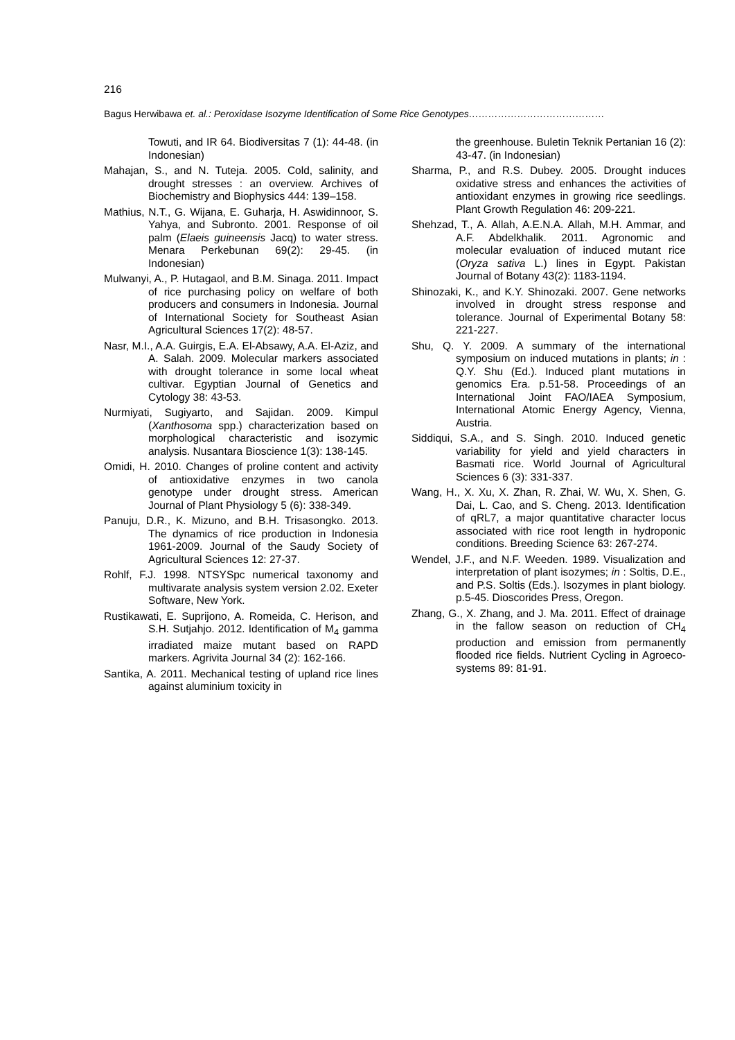216
Bagus Herwibawa et. al.: Peroxidase Isozyme Identification of Some Rice Genotypes……………………………………
Towuti, and IR 64. Biodiversitas 7 (1): 44-48. (in Indonesian)
Mahajan, S., and N. Tuteja. 2005. Cold, salinity, and drought stresses : an overview. Archives of Biochemistry and Biophysics 444: 139–158.
Mathius, N.T., G. Wijana, E. Guharja, H. Aswidinnoor, S. Yahya, and Subronto. 2001. Response of oil palm (Elaeis guineensis Jacq) to water stress. Menara Perkebunan 69(2): 29-45. (in Indonesian)
Mulwanyi, A., P. Hutagaol, and B.M. Sinaga. 2011. Impact of rice purchasing policy on welfare of both producers and consumers in Indonesia. Journal of International Society for Southeast Asian Agricultural Sciences 17(2): 48-57.
Nasr, M.I., A.A. Guirgis, E.A. El-Absawy, A.A. El-Aziz, and A. Salah. 2009. Molecular markers associated with drought tolerance in some local wheat cultivar. Egyptian Journal of Genetics and Cytology 38: 43-53.
Nurmiyati, Sugiyarto, and Sajidan. 2009. Kimpul (Xanthosoma spp.) characterization based on morphological characteristic and isozymic analysis. Nusantara Bioscience 1(3): 138-145.
Omidi, H. 2010. Changes of proline content and activity of antioxidative enzymes in two canola genotype under drought stress. American Journal of Plant Physiology 5 (6): 338-349.
Panuju, D.R., K. Mizuno, and B.H. Trisasongko. 2013. The dynamics of rice production in Indonesia 1961-2009. Journal of the Saudy Society of Agricultural Sciences 12: 27-37.
Rohlf, F.J. 1998. NTSYSpc numerical taxonomy and multivarate analysis system version 2.02. Exeter Software, New York.
Rustikawati, E. Suprijono, A. Romeida, C. Herison, and S.H. Sutjahjo. 2012. Identification of M<sub>4</sub> gamma irradiated maize mutant based on RAPD markers. Agrivita Journal 34 (2): 162-166.
Santika, A. 2011. Mechanical testing of upland rice lines against aluminium toxicity in
the greenhouse. Buletin Teknik Pertanian 16 (2): 43-47. (in Indonesian)
Sharma, P., and R.S. Dubey. 2005. Drought induces oxidative stress and enhances the activities of antioxidant enzymes in growing rice seedlings. Plant Growth Regulation 46: 209-221.
Shehzad, T., A. Allah, A.E.N.A. Allah, M.H. Ammar, and A.F. Abdelkhalik. 2011. Agronomic and molecular evaluation of induced mutant rice (Oryza sativa L.) lines in Egypt. Pakistan Journal of Botany 43(2): 1183-1194.
Shinozaki, K., and K.Y. Shinozaki. 2007. Gene networks involved in drought stress response and tolerance. Journal of Experimental Botany 58: 221-227.
Shu, Q. Y. 2009. A summary of the international symposium on induced mutations in plants; in : Q.Y. Shu (Ed.). Induced plant mutations in genomics Era. p.51-58. Proceedings of an International Joint FAO/IAEA Symposium, International Atomic Energy Agency, Vienna, Austria.
Siddiqui, S.A., and S. Singh. 2010. Induced genetic variability for yield and yield characters in Basmati rice. World Journal of Agricultural Sciences 6 (3): 331-337.
Wang, H., X. Xu, X. Zhan, R. Zhai, W. Wu, X. Shen, G. Dai, L. Cao, and S. Cheng. 2013. Identification of qRL7, a major quantitative character locus associated with rice root length in hydroponic conditions. Breeding Science 63: 267-274.
Wendel, J.F., and N.F. Weeden. 1989. Visualization and interpretation of plant isozymes; in : Soltis, D.E., and P.S. Soltis (Eds.). Isozymes in plant biology. p.5-45. Dioscorides Press, Oregon.
Zhang, G., X. Zhang, and J. Ma. 2011. Effect of drainage in the fallow season on reduction of CH<sub>4</sub> production and emission from permanently flooded rice fields. Nutrient Cycling in Agroeco-systems 89: 81-91.